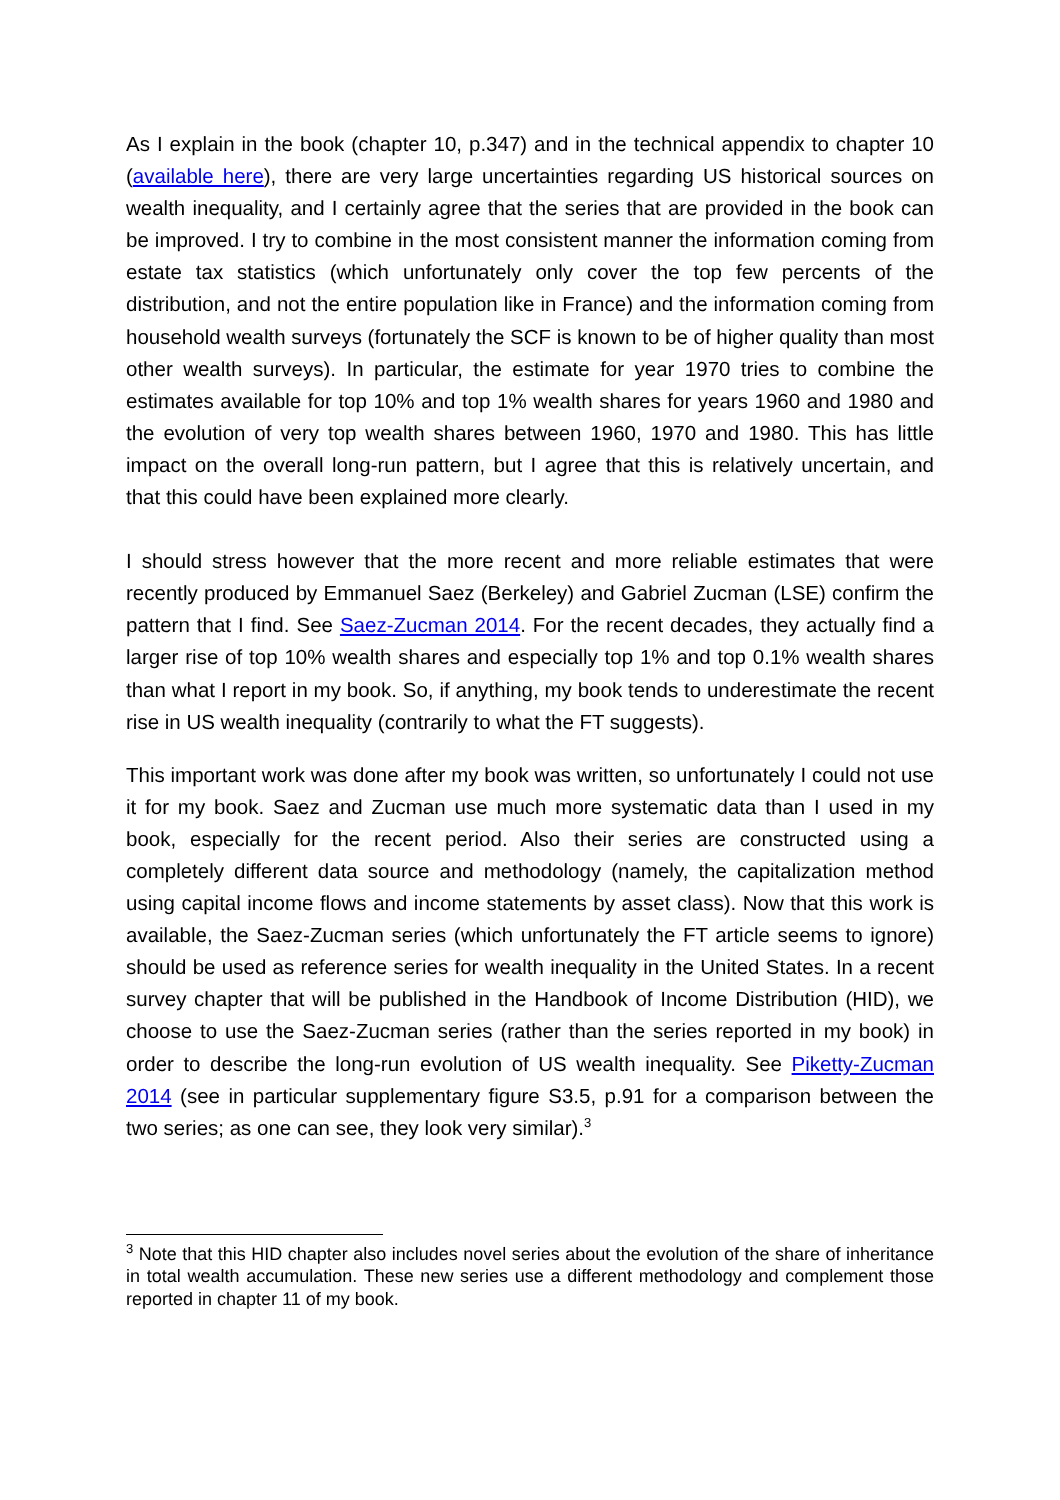As I explain in the book (chapter 10, p.347) and in the technical appendix to chapter 10 (available here), there are very large uncertainties regarding US historical sources on wealth inequality, and I certainly agree that the series that are provided in the book can be improved. I try to combine in the most consistent manner the information coming from estate tax statistics (which unfortunately only cover the top few percents of the distribution, and not the entire population like in France) and the information coming from household wealth surveys (fortunately the SCF is known to be of higher quality than most other wealth surveys). In particular, the estimate for year 1970 tries to combine the estimates available for top 10% and top 1% wealth shares for years 1960 and 1980 and the evolution of very top wealth shares between 1960, 1970 and 1980. This has little impact on the overall long-run pattern, but I agree that this is relatively uncertain, and that this could have been explained more clearly.
I should stress however that the more recent and more reliable estimates that were recently produced by Emmanuel Saez (Berkeley) and Gabriel Zucman (LSE) confirm the pattern that I find. See Saez-Zucman 2014. For the recent decades, they actually find a larger rise of top 10% wealth shares and especially top 1% and top 0.1% wealth shares than what I report in my book. So, if anything, my book tends to underestimate the recent rise in US wealth inequality (contrarily to what the FT suggests).
This important work was done after my book was written, so unfortunately I could not use it for my book. Saez and Zucman use much more systematic data than I used in my book, especially for the recent period. Also their series are constructed using a completely different data source and methodology (namely, the capitalization method using capital income flows and income statements by asset class). Now that this work is available, the Saez-Zucman series (which unfortunately the FT article seems to ignore) should be used as reference series for wealth inequality in the United States. In a recent survey chapter that will be published in the Handbook of Income Distribution (HID), we choose to use the Saez-Zucman series (rather than the series reported in my book) in order to describe the long-run evolution of US wealth inequality. See Piketty-Zucman 2014 (see in particular supplementary figure S3.5, p.91 for a comparison between the two series; as one can see, they look very similar).<sup>3</sup>
<sup>3</sup> Note that this HID chapter also includes novel series about the evolution of the share of inheritance in total wealth accumulation. These new series use a different methodology and complement those reported in chapter 11 of my book.